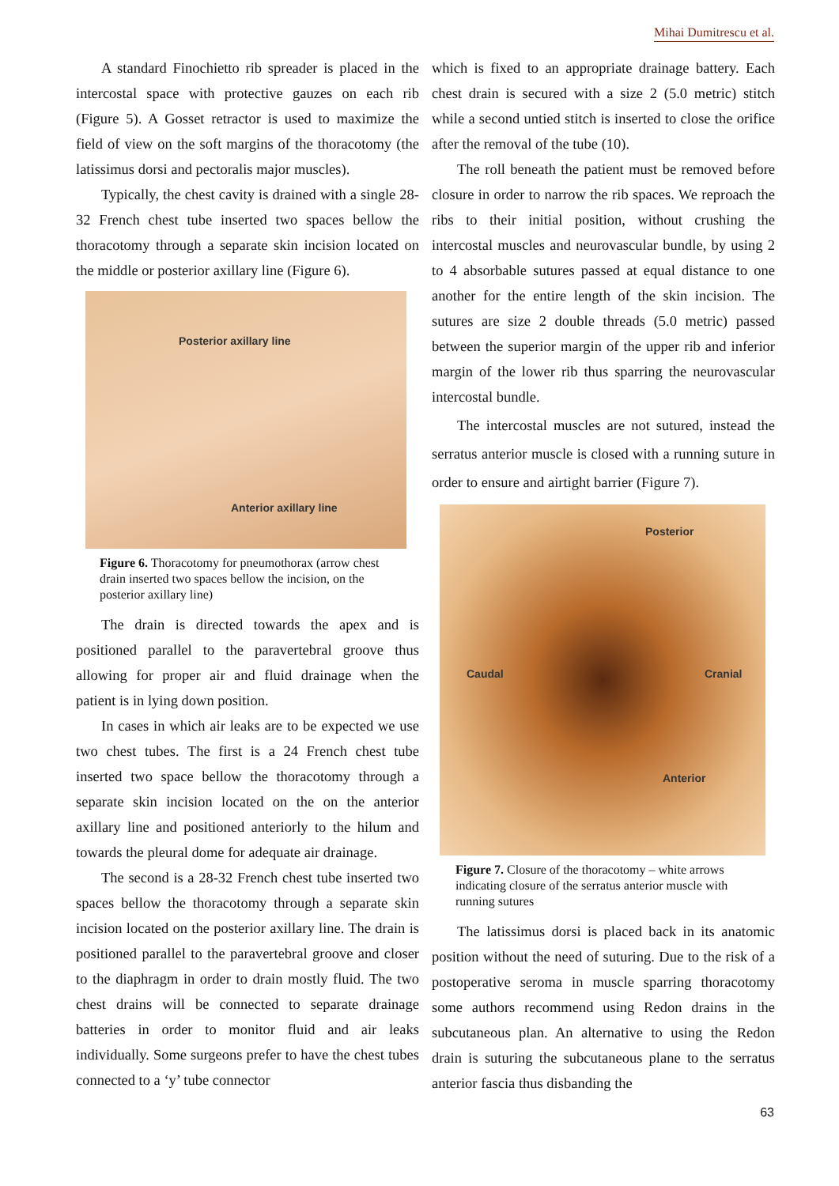Mihai Dumitrescu et al.
A standard Finochietto rib spreader is placed in the intercostal space with protective gauzes on each rib (Figure 5). A Gosset retractor is used to maximize the field of view on the soft margins of the thoracotomy (the latissimus dorsi and pectoralis major muscles).
Typically, the chest cavity is drained with a single 28-32 French chest tube inserted two spaces bellow the thoracotomy through a separate skin incision located on the middle or posterior axillary line (Figure 6).
Posterior axillary line
Anterior axillary line
Figure 6. Thoracotomy for pneumothorax (arrow chest drain inserted two spaces bellow the incision, on the posterior axillary line)
The drain is directed towards the apex and is positioned parallel to the paravertebral groove thus allowing for proper air and fluid drainage when the patient is in lying down position.
In cases in which air leaks are to be expected we use two chest tubes. The first is a 24 French chest tube inserted two space bellow the thoracotomy through a separate skin incision located on the on the anterior axillary line and positioned anteriorly to the hilum and towards the pleural dome for adequate air drainage.
The second is a 28-32 French chest tube inserted two spaces bellow the thoracotomy through a separate skin incision located on the posterior axillary line. The drain is positioned parallel to the paravertebral groove and closer to the diaphragm in order to drain mostly fluid. The two chest drains will be connected to separate drainage batteries in order to monitor fluid and air leaks individually. Some surgeons prefer to have the chest tubes connected to a ‘y’ tube connector
which is fixed to an appropriate drainage battery. Each chest drain is secured with a size 2 (5.0 metric) stitch while a second untied stitch is inserted to close the orifice after the removal of the tube (10).
The roll beneath the patient must be removed before closure in order to narrow the rib spaces. We reproach the ribs to their initial position, without crushing the intercostal muscles and neurovascular bundle, by using 2 to 4 absorbable sutures passed at equal distance to one another for the entire length of the skin incision. The sutures are size 2 double threads (5.0 metric) passed between the superior margin of the upper rib and inferior margin of the lower rib thus sparring the neurovascular intercostal bundle.
The intercostal muscles are not sutured, instead the serratus anterior muscle is closed with a running suture in order to ensure and airtight barrier (Figure 7).
Posterior
Caudal Cranial
Anterior
Figure 7. Closure of the thoracotomy – white arrows indicating closure of the serratus anterior muscle with running sutures
The latissimus dorsi is placed back in its anatomic position without the need of suturing. Due to the risk of a postoperative seroma in muscle sparring thoracotomy some authors recommend using Redon drains in the subcutaneous plan. An alternative to using the Redon drain is suturing the subcutaneous plane to the serratus anterior fascia thus disbanding the
63